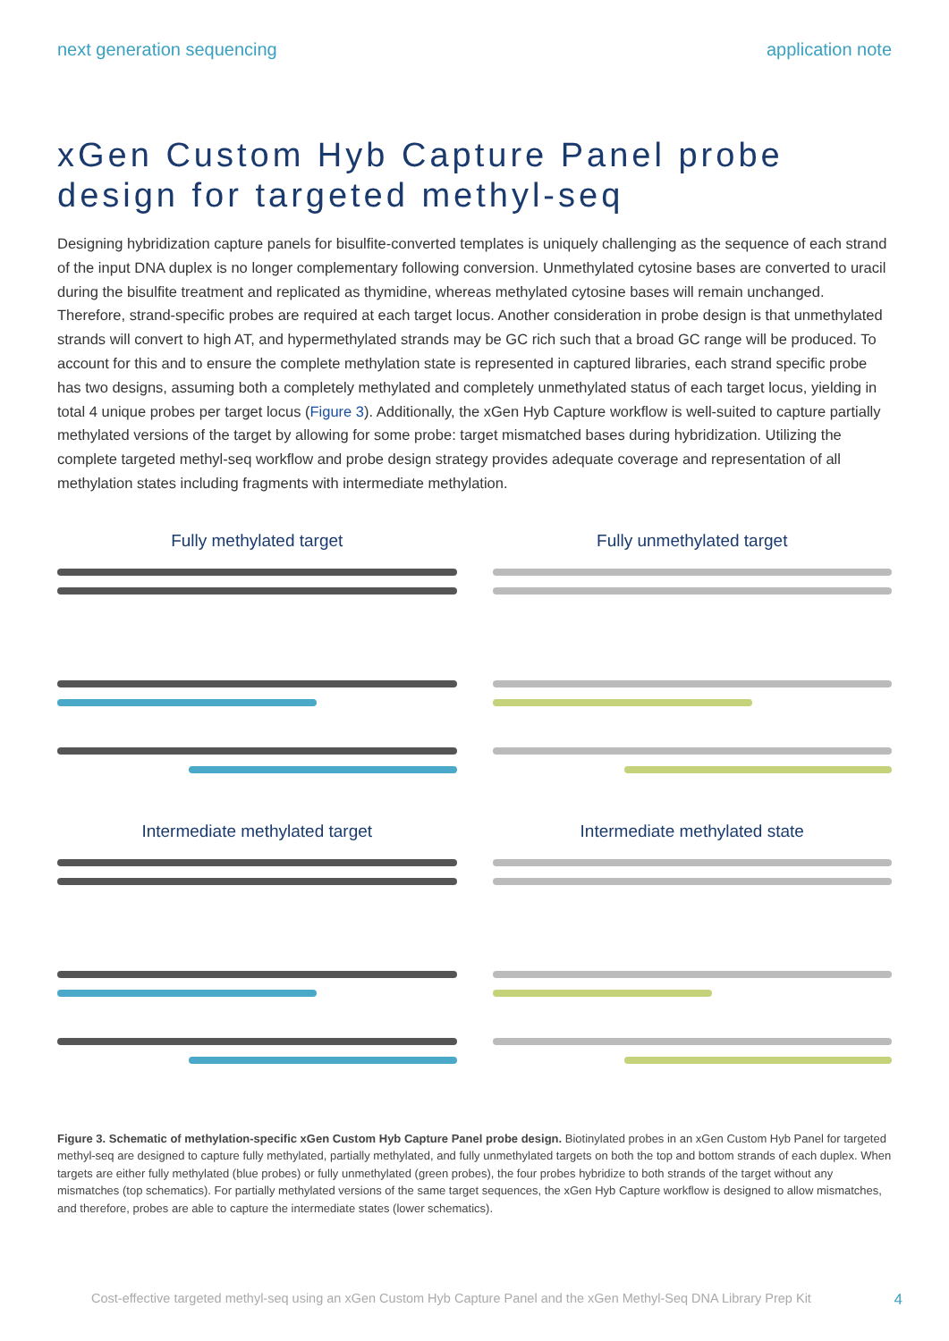next generation sequencing application note
xGen Custom Hyb Capture Panel probe design for targeted methyl-seq
Designing hybridization capture panels for bisulfite-converted templates is uniquely challenging as the sequence of each strand of the input DNA duplex is no longer complementary following conversion. Unmethylated cytosine bases are converted to uracil during the bisulfite treatment and replicated as thymidine, whereas methylated cytosine bases will remain unchanged. Therefore, strand-specific probes are required at each target locus. Another consideration in probe design is that unmethylated strands will convert to high AT, and hypermethylated strands may be GC rich such that a broad GC range will be produced. To account for this and to ensure the complete methylation state is represented in captured libraries, each strand specific probe has two designs, assuming both a completely methylated and completely unmethylated status of each target locus, yielding in total 4 unique probes per target locus (Figure 3). Additionally, the xGen Hyb Capture workflow is well-suited to capture partially methylated versions of the target by allowing for some probe: target mismatched bases during hybridization. Utilizing the complete targeted methyl-seq workflow and probe design strategy provides adequate coverage and representation of all methylation states including fragments with intermediate methylation.
Fully methylated target
Fully unmethylated target
Intermediate methylated target
Intermediate methylated state
Figure 3. Schematic of methylation-specific xGen Custom Hyb Capture Panel probe design. Biotinylated probes in an xGen Custom Hyb Panel for targeted methyl-seq are designed to capture fully methylated, partially methylated, and fully unmethylated targets on both the top and bottom strands of each duplex. When targets are either fully methylated (blue probes) or fully unmethylated (green probes), the four probes hybridize to both strands of the target without any mismatches (top schematics). For partially methylated versions of the same target sequences, the xGen Hyb Capture workflow is designed to allow mismatches, and therefore, probes are able to capture the intermediate states (lower schematics).
Cost-effective targeted methyl-seq using an xGen Custom Hyb Capture Panel and the xGen Methyl-Seq DNA Library Prep Kit 4